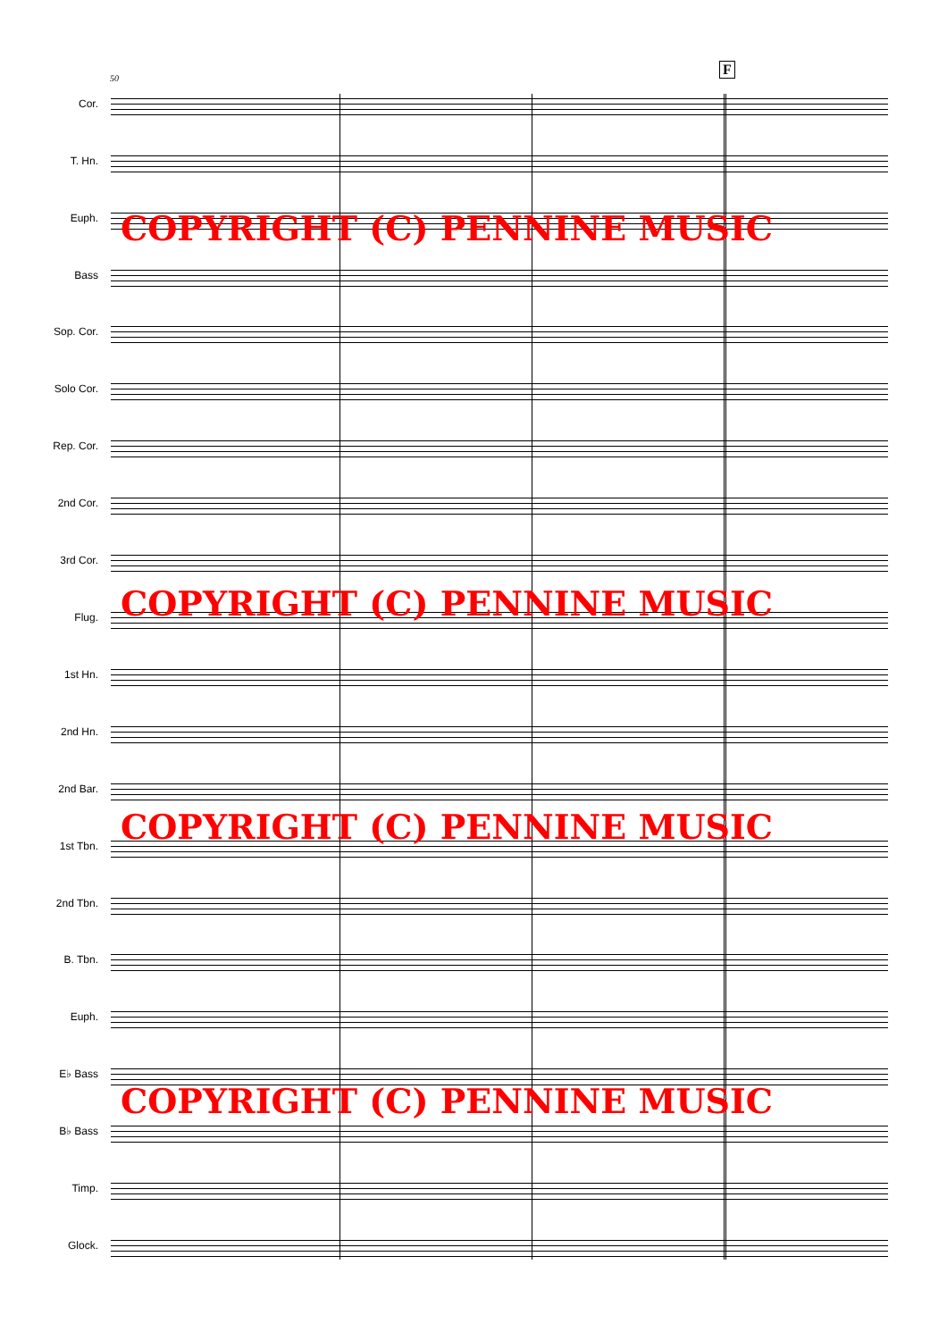50
F
Cor.
T. Hn.
Euph.
Bass
Sop. Cor.
Solo Cor.
Rep. Cor.
2nd Cor.
3rd Cor.
Flug.
1st Hn.
2nd Hn.
2nd Bar.
1st Tbn.
2nd Tbn.
B. Tbn.
Euph.
E♭ Bass
B♭ Bass
Timp.
Glock.
COPYRIGHT (C) PENNINE MUSIC
COPYRIGHT (C) PENNINE MUSIC
COPYRIGHT (C) PENNINE MUSIC
COPYRIGHT (C) PENNINE MUSIC